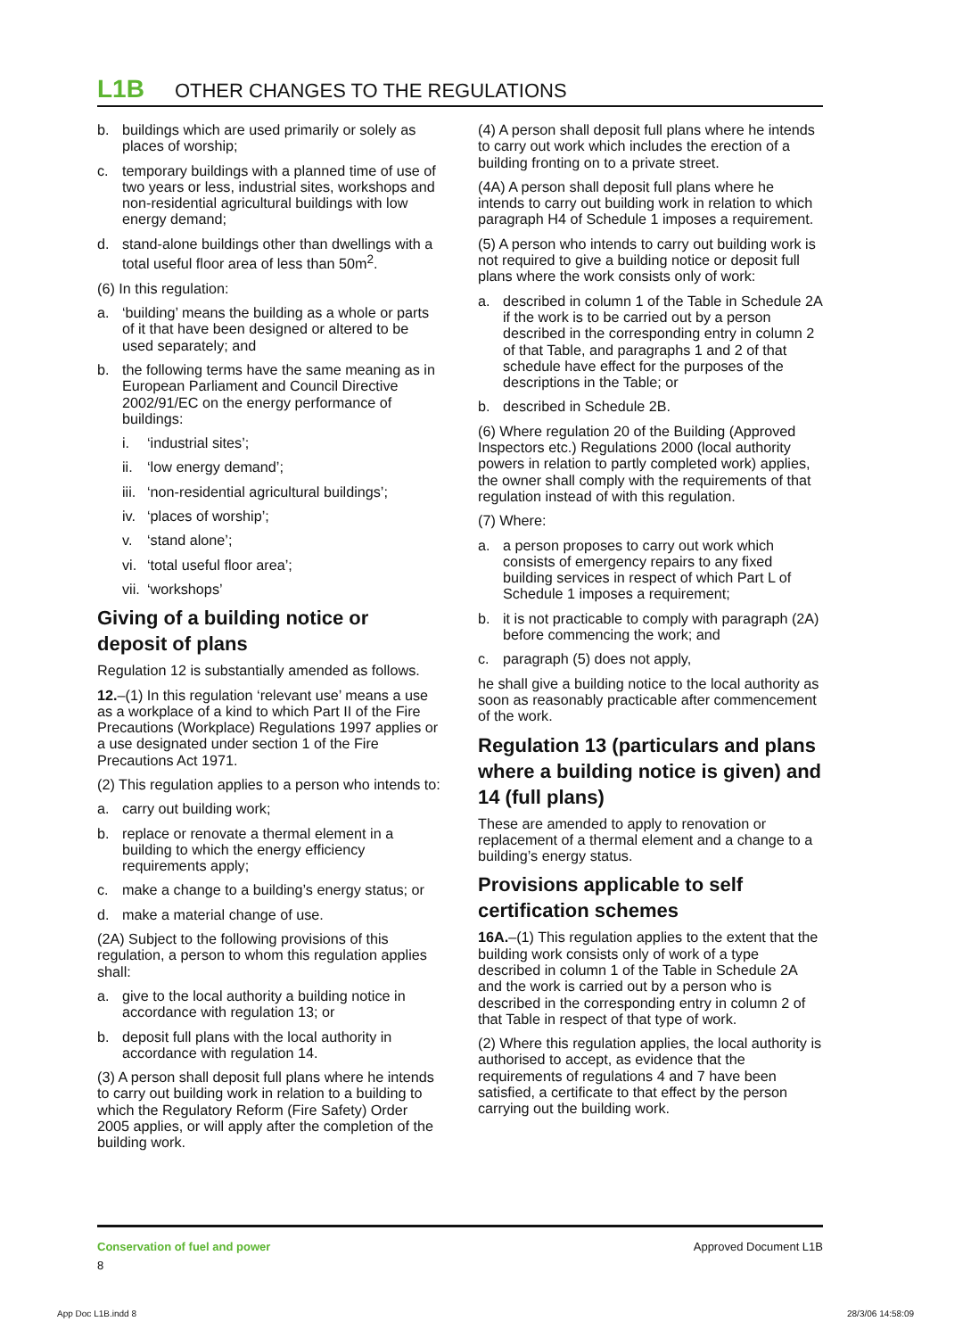L1B OTHER CHANGES TO THE REGULATIONS
b. buildings which are used primarily or solely as places of worship;
c. temporary buildings with a planned time of use of two years or less, industrial sites, workshops and non-residential agricultural buildings with low energy demand;
d. stand-alone buildings other than dwellings with a total useful floor area of less than 50m<sup>2</sup>.
(6) In this regulation:
a. ‘building’ means the building as a whole or parts of it that have been designed or altered to be used separately; and
b. the following terms have the same meaning as in European Parliament and Council Directive 2002/91/EC on the energy performance of buildings:
i. ‘industrial sites’;
ii. ‘low energy demand’;
iii. ‘non-residential agricultural buildings’;
iv. ‘places of worship’;
v. ‘stand alone’;
vi. ‘total useful floor area’;
vii. ‘workshops’
Giving of a building notice or deposit of plans
Regulation 12 is substantially amended as follows.
12.–(1) In this regulation ‘relevant use’ means a use as a workplace of a kind to which Part II of the Fire Precautions (Workplace) Regulations 1997 applies or a use designated under section 1 of the Fire Precautions Act 1971.
(2) This regulation applies to a person who intends to:
a. carry out building work;
b. replace or renovate a thermal element in a building to which the energy efficiency requirements apply;
c. make a change to a building’s energy status; or
d. make a material change of use.
(2A) Subject to the following provisions of this regulation, a person to whom this regulation applies shall:
a. give to the local authority a building notice in accordance with regulation 13; or
b. deposit full plans with the local authority in accordance with regulation 14.
(3) A person shall deposit full plans where he intends to carry out building work in relation to a building to which the Regulatory Reform (Fire Safety) Order 2005 applies, or will apply after the completion of the building work.
(4) A person shall deposit full plans where he intends to carry out work which includes the erection of a building fronting on to a private street.
(4A) A person shall deposit full plans where he intends to carry out building work in relation to which paragraph H4 of Schedule 1 imposes a requirement.
(5) A person who intends to carry out building work is not required to give a building notice or deposit full plans where the work consists only of work:
a. described in column 1 of the Table in Schedule 2A if the work is to be carried out by a person described in the corresponding entry in column 2 of that Table, and paragraphs 1 and 2 of that schedule have effect for the purposes of the descriptions in the Table; or
b. described in Schedule 2B.
(6) Where regulation 20 of the Building (Approved Inspectors etc.) Regulations 2000 (local authority powers in relation to partly completed work) applies, the owner shall comply with the requirements of that regulation instead of with this regulation.
(7) Where:
a. a person proposes to carry out work which consists of emergency repairs to any fixed building services in respect of which Part L of Schedule 1 imposes a requirement;
b. it is not practicable to comply with paragraph (2A) before commencing the work; and
c. paragraph (5) does not apply,
he shall give a building notice to the local authority as soon as reasonably practicable after commencement of the work.
Regulation 13 (particulars and plans where a building notice is given) and 14 (full plans)
These are amended to apply to renovation or replacement of a thermal element and a change to a building’s energy status.
Provisions applicable to self certification schemes
16A.–(1) This regulation applies to the extent that the building work consists only of work of a type described in column 1 of the Table in Schedule 2A and the work is carried out by a person who is described in the corresponding entry in column 2 of that Table in respect of that type of work.
(2) Where this regulation applies, the local authority is authorised to accept, as evidence that the requirements of regulations 4 and 7 have been satisfied, a certificate to that effect by the person carrying out the building work.
Conservation of fuel and power
8
Approved Document L1B
App Doc L1B.indd 8 28/3/06 14:58:09